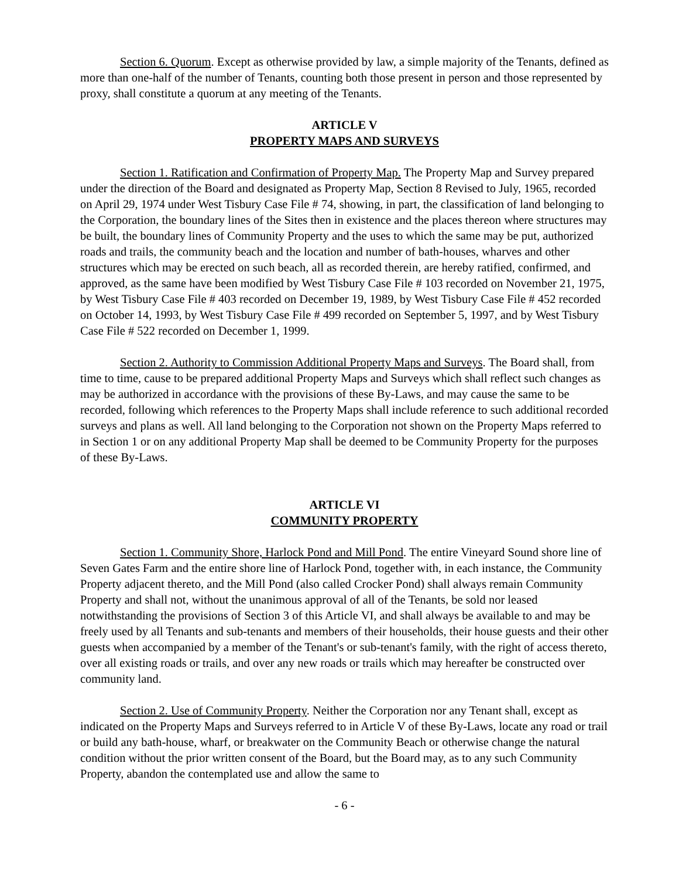Section 6. Quorum. Except as otherwise provided by law, a simple majority of the Tenants, defined as more than one-half of the number of Tenants, counting both those present in person and those represented by proxy, shall constitute a quorum at any meeting of the Tenants.
ARTICLE V
PROPERTY MAPS AND SURVEYS
Section 1. Ratification and Confirmation of Property Map. The Property Map and Survey prepared under the direction of the Board and designated as Property Map, Section 8 Revised to July, 1965, recorded on April 29, 1974 under West Tisbury Case File # 74, showing, in part, the classification of land belonging to the Corporation, the boundary lines of the Sites then in existence and the places thereon where structures may be built, the boundary lines of Community Property and the uses to which the same may be put, authorized roads and trails, the community beach and the location and number of bath-houses, wharves and other structures which may be erected on such beach, all as recorded therein, are hereby ratified, confirmed, and approved, as the same have been modified by West Tisbury Case File # 103 recorded on November 21, 1975, by West Tisbury Case File # 403 recorded on December 19, 1989, by West Tisbury Case File # 452 recorded on October 14, 1993, by West Tisbury Case File # 499 recorded on September 5, 1997, and by West Tisbury Case File # 522 recorded on December 1, 1999.
Section 2. Authority to Commission Additional Property Maps and Surveys. The Board shall, from time to time, cause to be prepared additional Property Maps and Surveys which shall reflect such changes as may be authorized in accordance with the provisions of these By-Laws, and may cause the same to be recorded, following which references to the Property Maps shall include reference to such additional recorded surveys and plans as well. All land belonging to the Corporation not shown on the Property Maps referred to in Section 1 or on any additional Property Map shall be deemed to be Community Property for the purposes of these By-Laws.
ARTICLE VI
COMMUNITY PROPERTY
Section 1. Community Shore, Harlock Pond and Mill Pond. The entire Vineyard Sound shore line of Seven Gates Farm and the entire shore line of Harlock Pond, together with, in each instance, the Community Property adjacent thereto, and the Mill Pond (also called Crocker Pond) shall always remain Community Property and shall not, without the unanimous approval of all of the Tenants, be sold nor leased notwithstanding the provisions of Section 3 of this Article VI, and shall always be available to and may be freely used by all Tenants and sub-tenants and members of their households, their house guests and their other guests when accompanied by a member of the Tenant's or sub-tenant's family, with the right of access thereto, over all existing roads or trails, and over any new roads or trails which may hereafter be constructed over community land.
Section 2. Use of Community Property. Neither the Corporation nor any Tenant shall, except as indicated on the Property Maps and Surveys referred to in Article V of these By-Laws, locate any road or trail or build any bath-house, wharf, or breakwater on the Community Beach or otherwise change the natural condition without the prior written consent of the Board, but the Board may, as to any such Community Property, abandon the contemplated use and allow the same to
- 6 -